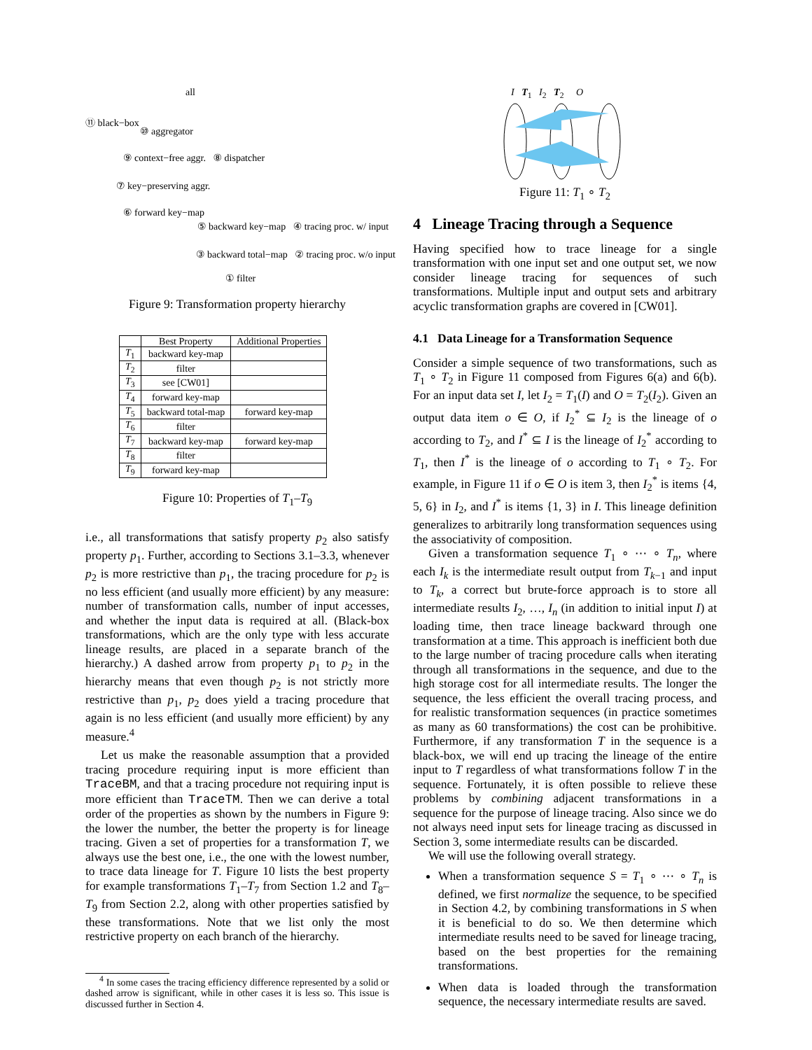all
⑪ black−box
⑩ aggregator
⑨ context−free aggr. ⑧ dispatcher
⑦ key−preserving aggr.
⑥ forward key−map
⑤ backward key−map ④ tracing proc. w/ input
③ backward total−map ② tracing proc. w/o input
① filter
Figure 9: Transformation property hierarchy
| | Best Property | Additional Properties |
| --- | --- | --- |
| T<sub>1</sub> | backward key-map | |
| T<sub>2</sub> | filter | |
| T<sub>3</sub> | see [CW01] | |
| T<sub>4</sub> | forward key-map | |
| T<sub>5</sub> | backward total-map | forward key-map |
| T<sub>6</sub> | filter | |
| T<sub>7</sub> | backward key-map | forward key-map |
| T<sub>8</sub> | filter | |
| T<sub>9</sub> | forward key-map | |
Figure 10: Properties of T<sub>1</sub>–T<sub>9</sub>
i.e., all transformations that satisfy property p<sub>2</sub> also satisfy property p<sub>1</sub>. Further, according to Sections 3.1–3.3, whenever p<sub>2</sub> is more restrictive than p<sub>1</sub>, the tracing procedure for p<sub>2</sub> is no less efficient (and usually more efficient) by any measure: number of transformation calls, number of input accesses, and whether the input data is required at all. (Black-box transformations, which are the only type with less accurate lineage results, are placed in a separate branch of the hierarchy.) A dashed arrow from property p<sub>1</sub> to p<sub>2</sub> in the hierarchy means that even though p<sub>2</sub> is not strictly more restrictive than p<sub>1</sub>, p<sub>2</sub> does yield a tracing procedure that again is no less efficient (and usually more efficient) by any measure.<sup>4</sup>
Let us make the reasonable assumption that a provided tracing procedure requiring input is more efficient than TraceBM, and that a tracing procedure not requiring input is more efficient than TraceTM. Then we can derive a total order of the properties as shown by the numbers in Figure 9: the lower the number, the better the property is for lineage tracing. Given a set of properties for a transformation T, we always use the best one, i.e., the one with the lowest number, to trace data lineage for T. Figure 10 lists the best property for example transformations T<sub>1</sub>–T<sub>7</sub> from Section 1.2 and T<sub>8</sub>–T<sub>9</sub> from Section 2.2, along with other properties satisfied by these transformations. Note that we list only the most restrictive property on each branch of the hierarchy.
<sup>4</sup> In some cases the tracing efficiency difference represented by a solid or dashed arrow is significant, while in other cases it is less so. This issue is discussed further in Section 4.
I T<sub>1</sub> I<sub>2</sub> T<sub>2</sub> O
Figure 11: T<sub>1</sub> ∘ T<sub>2</sub>
4 Lineage Tracing through a Sequence
Having specified how to trace lineage for a single transformation with one input set and one output set, we now consider lineage tracing for sequences of such transformations. Multiple input and output sets and arbitrary acyclic transformation graphs are covered in [CW01].
4.1 Data Lineage for a Transformation Sequence
Consider a simple sequence of two transformations, such as T<sub>1</sub> ∘ T<sub>2</sub> in Figure 11 composed from Figures 6(a) and 6(b). For an input data set I, let I<sub>2</sub> = T<sub>1</sub>(I) and O = T<sub>2</sub>(I<sub>2</sub>). Given an output data item o ∈ O, if I<sub>2</sub><sup>*</sup> ⊆ I<sub>2</sub> is the lineage of o according to T<sub>2</sub>, and I<sup>*</sup> ⊆ I is the lineage of I<sub>2</sub><sup>*</sup> according to T<sub>1</sub>, then I<sup>*</sup> is the lineage of o according to T<sub>1</sub> ∘ T<sub>2</sub>. For example, in Figure 11 if o ∈ O is item 3, then I<sub>2</sub><sup>*</sup> is items {4, 5, 6} in I<sub>2</sub>, and I<sup>*</sup> is items {1, 3} in I. This lineage definition generalizes to arbitrarily long transformation sequences using the associativity of composition.
Given a transformation sequence T<sub>1</sub> ∘ ⋯ ∘ T<sub>n</sub>, where each I<sub>k</sub> is the intermediate result output from T<sub>k−1</sub> and input to T<sub>k</sub>, a correct but brute-force approach is to store all intermediate results I<sub>2</sub>, …, I<sub>n</sub> (in addition to initial input I) at loading time, then trace lineage backward through one transformation at a time. This approach is inefficient both due to the large number of tracing procedure calls when iterating through all transformations in the sequence, and due to the high storage cost for all intermediate results. The longer the sequence, the less efficient the overall tracing process, and for realistic transformation sequences (in practice sometimes as many as 60 transformations) the cost can be prohibitive. Furthermore, if any transformation T in the sequence is a black-box, we will end up tracing the lineage of the entire input to T regardless of what transformations follow T in the sequence. Fortunately, it is often possible to relieve these problems by combining adjacent transformations in a sequence for the purpose of lineage tracing. Also since we do not always need input sets for lineage tracing as discussed in Section 3, some intermediate results can be discarded.
We will use the following overall strategy.
When a transformation sequence S = T<sub>1</sub> ∘ ⋯ ∘ T<sub>n</sub> is defined, we first normalize the sequence, to be specified in Section 4.2, by combining transformations in S when it is beneficial to do so. We then determine which intermediate results need to be saved for lineage tracing, based on the best properties for the remaining transformations.
When data is loaded through the transformation sequence, the necessary intermediate results are saved.